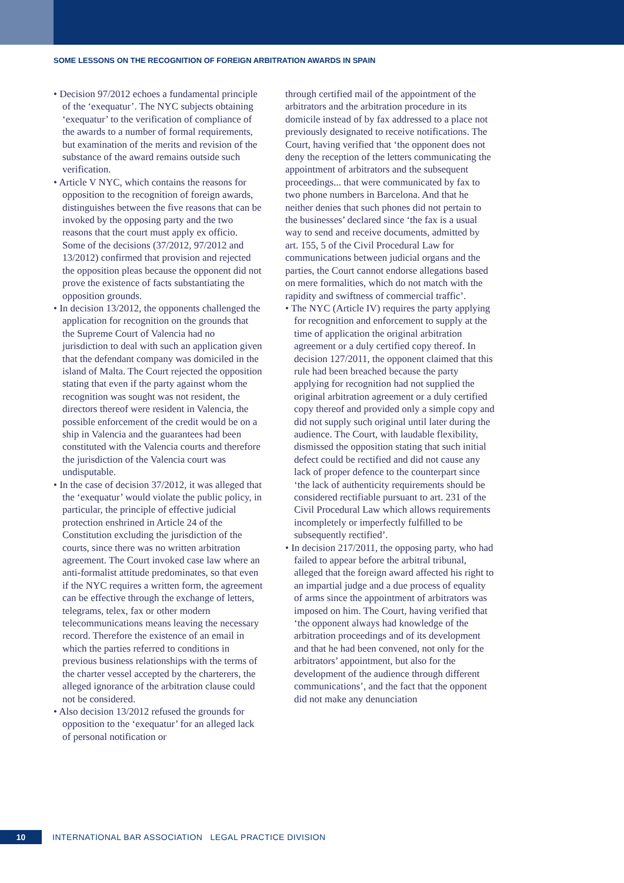SOME LESSONS ON THE RECOGNITION OF FOREIGN ARBITRATION AWARDS IN SPAIN
• Decision 97/2012 echoes a fundamental principle of the ‘exequatur’. The NYC subjects obtaining ‘exequatur’ to the verification of compliance of the awards to a number of formal requirements, but examination of the merits and revision of the substance of the award remains outside such verification.
• Article V NYC, which contains the reasons for opposition to the recognition of foreign awards, distinguishes between the five reasons that can be invoked by the opposing party and the two reasons that the court must apply ex officio. Some of the decisions (37/2012, 97/2012 and 13/2012) confirmed that provision and rejected the opposition pleas because the opponent did not prove the existence of facts substantiating the opposition grounds.
• In decision 13/2012, the opponents challenged the application for recognition on the grounds that the Supreme Court of Valencia had no jurisdiction to deal with such an application given that the defendant company was domiciled in the island of Malta. The Court rejected the opposition stating that even if the party against whom the recognition was sought was not resident, the directors thereof were resident in Valencia, the possible enforcement of the credit would be on a ship in Valencia and the guarantees had been constituted with the Valencia courts and therefore the jurisdiction of the Valencia court was undisputable.
• In the case of decision 37/2012, it was alleged that the ‘exequatur’ would violate the public policy, in particular, the principle of effective judicial protection enshrined in Article 24 of the Constitution excluding the jurisdiction of the courts, since there was no written arbitration agreement. The Court invoked case law where an anti-formalist attitude predominates, so that even if the NYC requires a written form, the agreement can be effective through the exchange of letters, telegrams, telex, fax or other modern telecommunications means leaving the necessary record. Therefore the existence of an email in which the parties referred to conditions in previous business relationships with the terms of the charter vessel accepted by the charterers, the alleged ignorance of the arbitration clause could not be considered.
• Also decision 13/2012 refused the grounds for opposition to the ‘exequatur’ for an alleged lack of personal notification or
through certified mail of the appointment of the arbitrators and the arbitration procedure in its domicile instead of by fax addressed to a place not previously designated to receive notifications. The Court, having verified that ‘the opponent does not deny the reception of the letters communicating the appointment of arbitrators and the subsequent proceedings... that were communicated by fax to two phone numbers in Barcelona. And that he neither denies that such phones did not pertain to the businesses’ declared since ‘the fax is a usual way to send and receive documents, admitted by art. 155, 5 of the Civil Procedural Law for communications between judicial organs and the parties, the Court cannot endorse allegations based on mere formalities, which do not match with the rapidity and swiftness of commercial traffic’.
• The NYC (Article IV) requires the party applying for recognition and enforcement to supply at the time of application the original arbitration agreement or a duly certified copy thereof. In decision 127/2011, the opponent claimed that this rule had been breached because the party applying for recognition had not supplied the original arbitration agreement or a duly certified copy thereof and provided only a simple copy and did not supply such original until later during the audience. The Court, with laudable flexibility, dismissed the opposition stating that such initial defect could be rectified and did not cause any lack of proper defence to the counterpart since ‘the lack of authenticity requirements should be considered rectifiable pursuant to art. 231 of the Civil Procedural Law which allows requirements incompletely or imperfectly fulfilled to be subsequently rectified’.
• In decision 217/2011, the opposing party, who had failed to appear before the arbitral tribunal, alleged that the foreign award affected his right to an impartial judge and a due process of equality of arms since the appointment of arbitrators was imposed on him. The Court, having verified that ‘the opponent always had knowledge of the arbitration proceedings and of its development and that he had been convened, not only for the arbitrators’ appointment, but also for the development of the audience through different communications’, and the fact that the opponent did not make any denunciation
10 INTERNATIONAL BAR ASSOCIATION LEGAL PRACTICE DIVISION